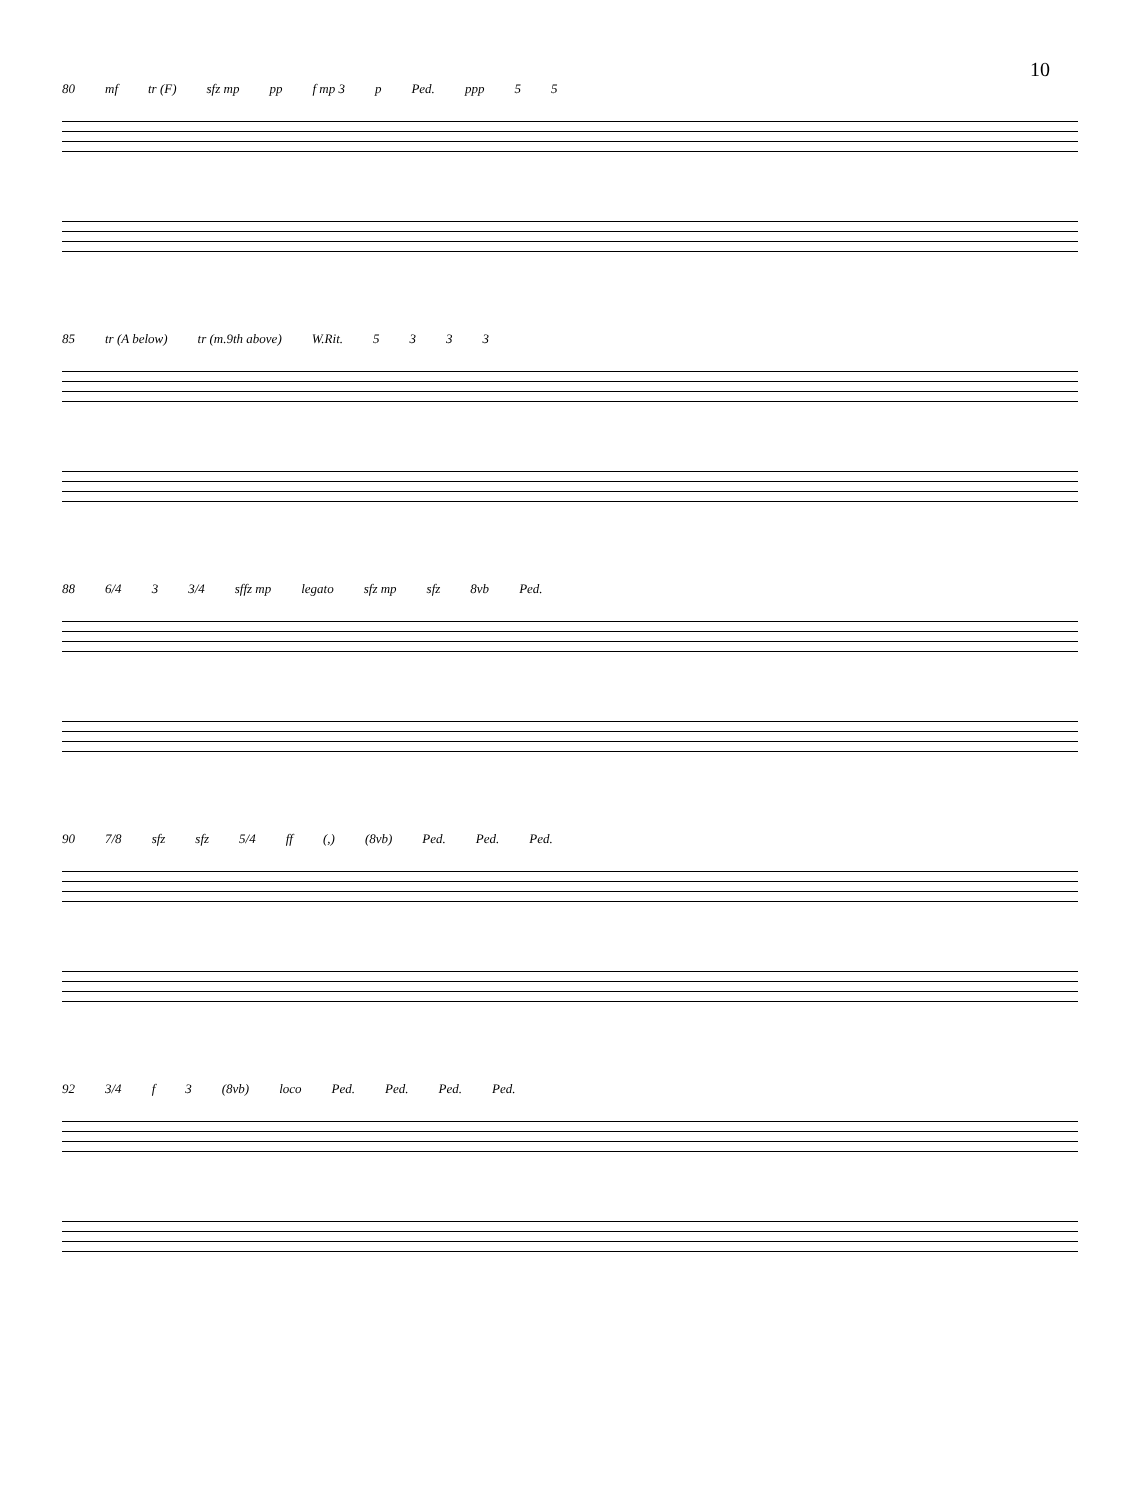10
80 mf tr (F) sfz mp pp f mp 3 p Ped. ppp 5 5
85 tr (A below) tr (m.9th above) W.Rit. 5333
88 6/4 3 3/4 sffz mp legato sfz mp sfz 8vb Ped.
90 7/8 sfz sfz 5/4 ff (,) (8vb) Ped. Ped. Ped.
92 3/4 f 3 (8vb) loco Ped. Ped. Ped. Ped.